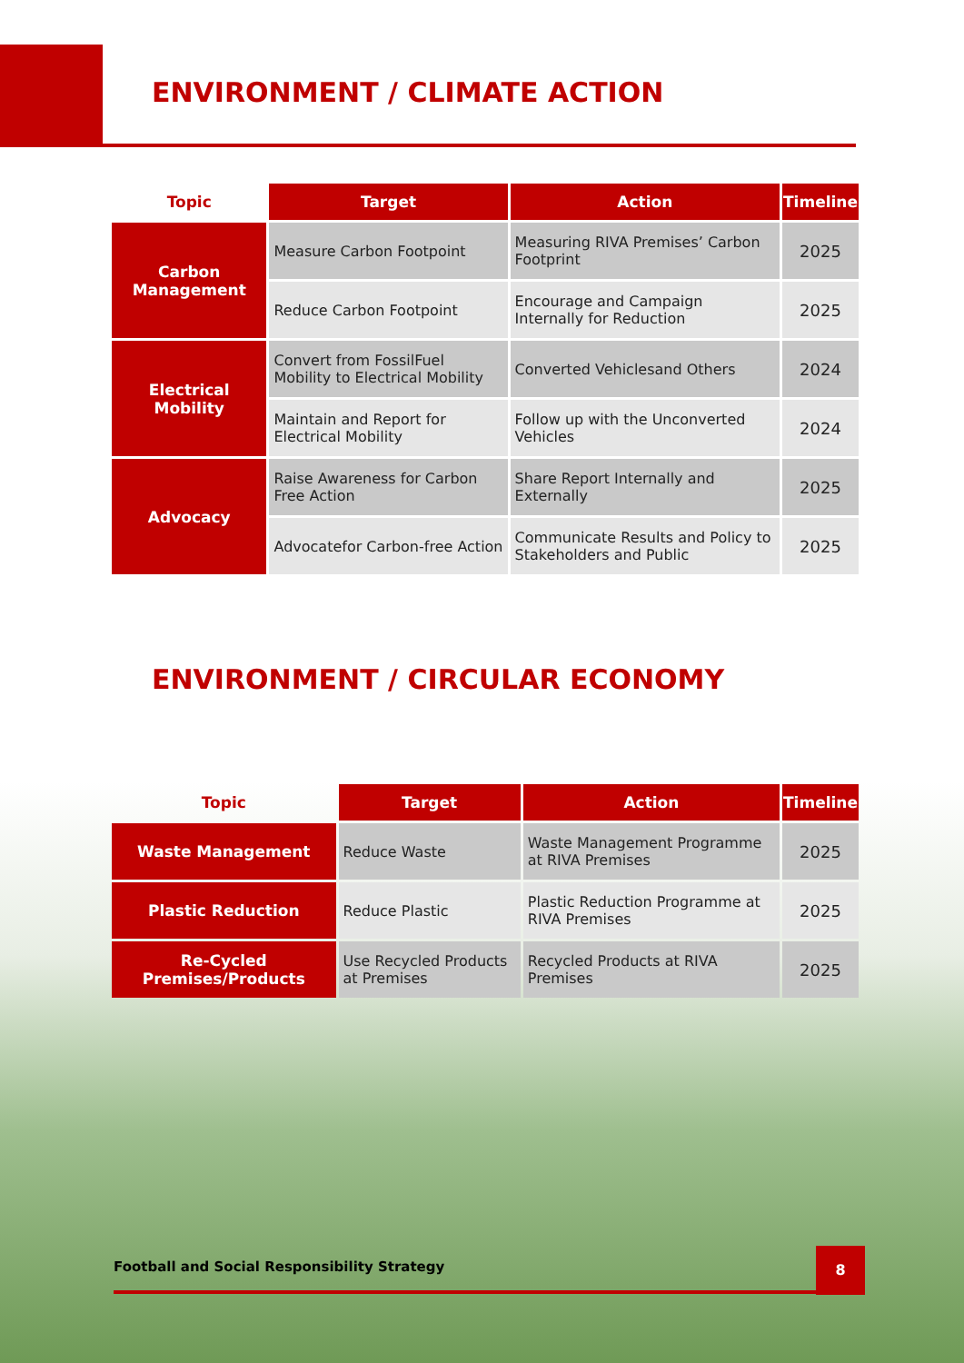ENVIRONMENT / CLIMATE ACTION
| Topic | Target | Action | Timeline |
| --- | --- | --- | --- |
| Carbon Management | Measure Carbon Footpoint | Measuring RIVA Premises’ Carbon Footprint | 2025 |
| | Reduce Carbon Footpoint | Encourage and Campaign Internally for Reduction | 2025 |
| Electrical Mobility | Convert from FossilFuel Mobility to Electrical Mobility | Converted Vehiclesand Others | 2024 |
| | Maintain and Report for Electrical Mobility | Follow up with the Unconverted Vehicles | 2024 |
| Advocacy | Raise Awareness for Carbon Free Action | Share Report Internally and Externally | 2025 |
| | Advocatefor Carbon-free Action | Communicate Results and Policy to Stakeholders and Public | 2025 |
ENVIRONMENT / CIRCULAR ECONOMY
| Topic | Target | Action | Timeline |
| --- | --- | --- | --- |
| Waste Management | Reduce Waste | Waste Management Programme at RIVA Premises | 2025 |
| Plastic Reduction | Reduce Plastic | Plastic Reduction Programme at RIVA Premises | 2025 |
| Re-Cycled Premises/Products | Use Recycled Products at Premises | Recycled Products at RIVA Premises | 2025 |
Football and Social Responsibility Strategy
8